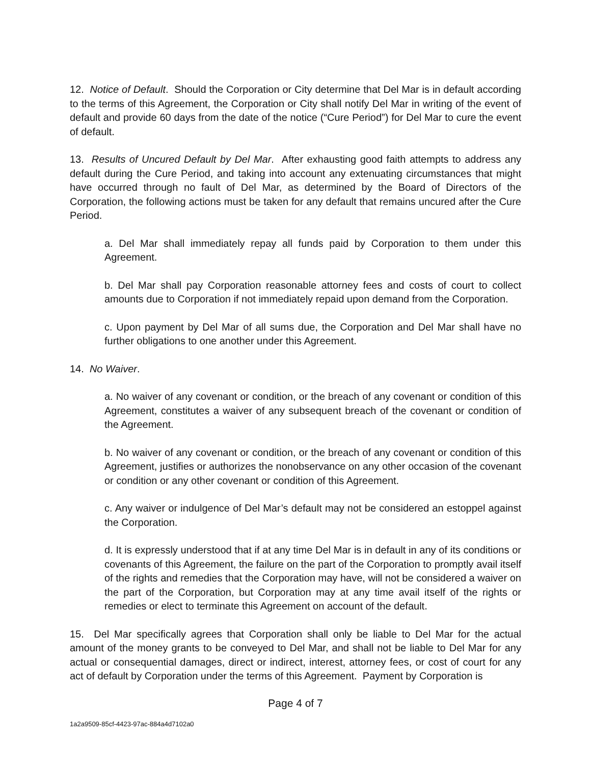12. Notice of Default. Should the Corporation or City determine that Del Mar is in default according to the terms of this Agreement, the Corporation or City shall notify Del Mar in writing of the event of default and provide 60 days from the date of the notice (“Cure Period”) for Del Mar to cure the event of default.
13. Results of Uncured Default by Del Mar. After exhausting good faith attempts to address any default during the Cure Period, and taking into account any extenuating circumstances that might have occurred through no fault of Del Mar, as determined by the Board of Directors of the Corporation, the following actions must be taken for any default that remains uncured after the Cure Period.
a. Del Mar shall immediately repay all funds paid by Corporation to them under this Agreement.
b. Del Mar shall pay Corporation reasonable attorney fees and costs of court to collect amounts due to Corporation if not immediately repaid upon demand from the Corporation.
c. Upon payment by Del Mar of all sums due, the Corporation and Del Mar shall have no further obligations to one another under this Agreement.
14. No Waiver.
a. No waiver of any covenant or condition, or the breach of any covenant or condition of this Agreement, constitutes a waiver of any subsequent breach of the covenant or condition of the Agreement.
b. No waiver of any covenant or condition, or the breach of any covenant or condition of this Agreement, justifies or authorizes the nonobservance on any other occasion of the covenant or condition or any other covenant or condition of this Agreement.
c. Any waiver or indulgence of Del Mar’s default may not be considered an estoppel against the Corporation.
d. It is expressly understood that if at any time Del Mar is in default in any of its conditions or covenants of this Agreement, the failure on the part of the Corporation to promptly avail itself of the rights and remedies that the Corporation may have, will not be considered a waiver on the part of the Corporation, but Corporation may at any time avail itself of the rights or remedies or elect to terminate this Agreement on account of the default.
15. Del Mar specifically agrees that Corporation shall only be liable to Del Mar for the actual amount of the money grants to be conveyed to Del Mar, and shall not be liable to Del Mar for any actual or consequential damages, direct or indirect, interest, attorney fees, or cost of court for any act of default by Corporation under the terms of this Agreement. Payment by Corporation is
Page 4 of 7
1a2a9509-85cf-4423-97ac-884a4d7102a0